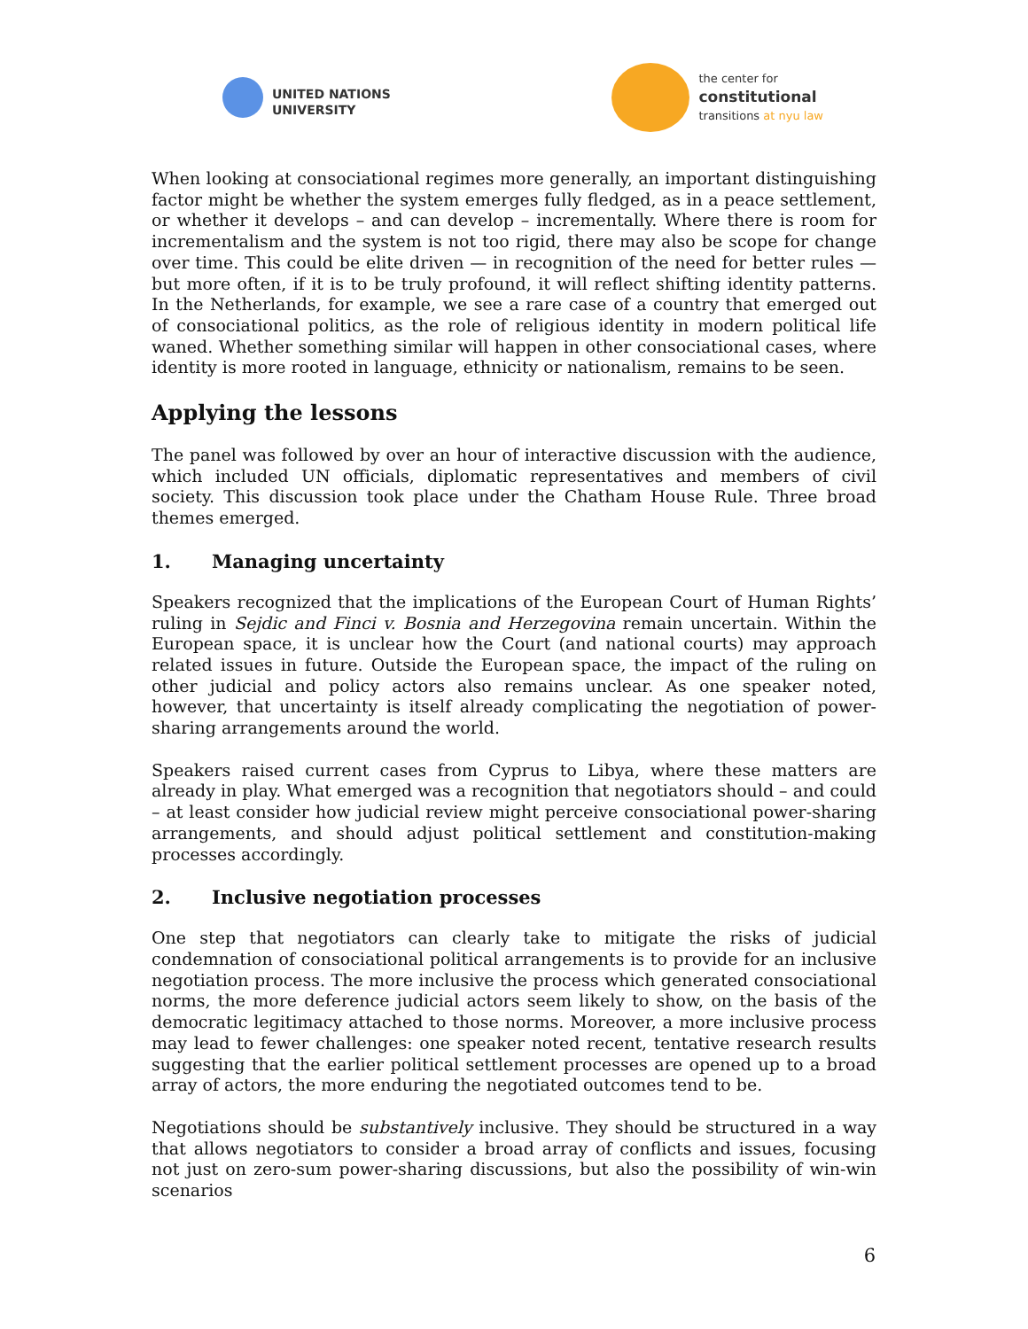UNITED NATIONS
UNIVERSITY
the center for
constitutional
transitions at nyu law
When looking at consociational regimes more generally, an important distinguishing factor might be whether the system emerges fully fledged, as in a peace settlement, or whether it develops – and can develop – incrementally. Where there is room for incrementalism and the system is not too rigid, there may also be scope for change over time. This could be elite driven — in recognition of the need for better rules — but more often, if it is to be truly profound, it will reflect shifting identity patterns. In the Netherlands, for example, we see a rare case of a country that emerged out of consociational politics, as the role of religious identity in modern political life waned. Whether something similar will happen in other consociational cases, where identity is more rooted in language, ethnicity or nationalism, remains to be seen.
Applying the lessons
The panel was followed by over an hour of interactive discussion with the audience, which included UN officials, diplomatic representatives and members of civil society. This discussion took place under the Chatham House Rule. Three broad themes emerged.
1. Managing uncertainty
Speakers recognized that the implications of the European Court of Human Rights’ ruling in Sejdic and Finci v. Bosnia and Herzegovina remain uncertain. Within the European space, it is unclear how the Court (and national courts) may approach related issues in future. Outside the European space, the impact of the ruling on other judicial and policy actors also remains unclear. As one speaker noted, however, that uncertainty is itself already complicating the negotiation of power-sharing arrangements around the world.
Speakers raised current cases from Cyprus to Libya, where these matters are already in play. What emerged was a recognition that negotiators should – and could – at least consider how judicial review might perceive consociational power-sharing arrangements, and should adjust political settlement and constitution-making processes accordingly.
2. Inclusive negotiation processes
One step that negotiators can clearly take to mitigate the risks of judicial condemnation of consociational political arrangements is to provide for an inclusive negotiation process. The more inclusive the process which generated consociational norms, the more deference judicial actors seem likely to show, on the basis of the democratic legitimacy attached to those norms. Moreover, a more inclusive process may lead to fewer challenges: one speaker noted recent, tentative research results suggesting that the earlier political settlement processes are opened up to a broad array of actors, the more enduring the negotiated outcomes tend to be.
Negotiations should be substantively inclusive. They should be structured in a way that allows negotiators to consider a broad array of conflicts and issues, focusing not just on zero-sum power-sharing discussions, but also the possibility of win-win scenarios
6